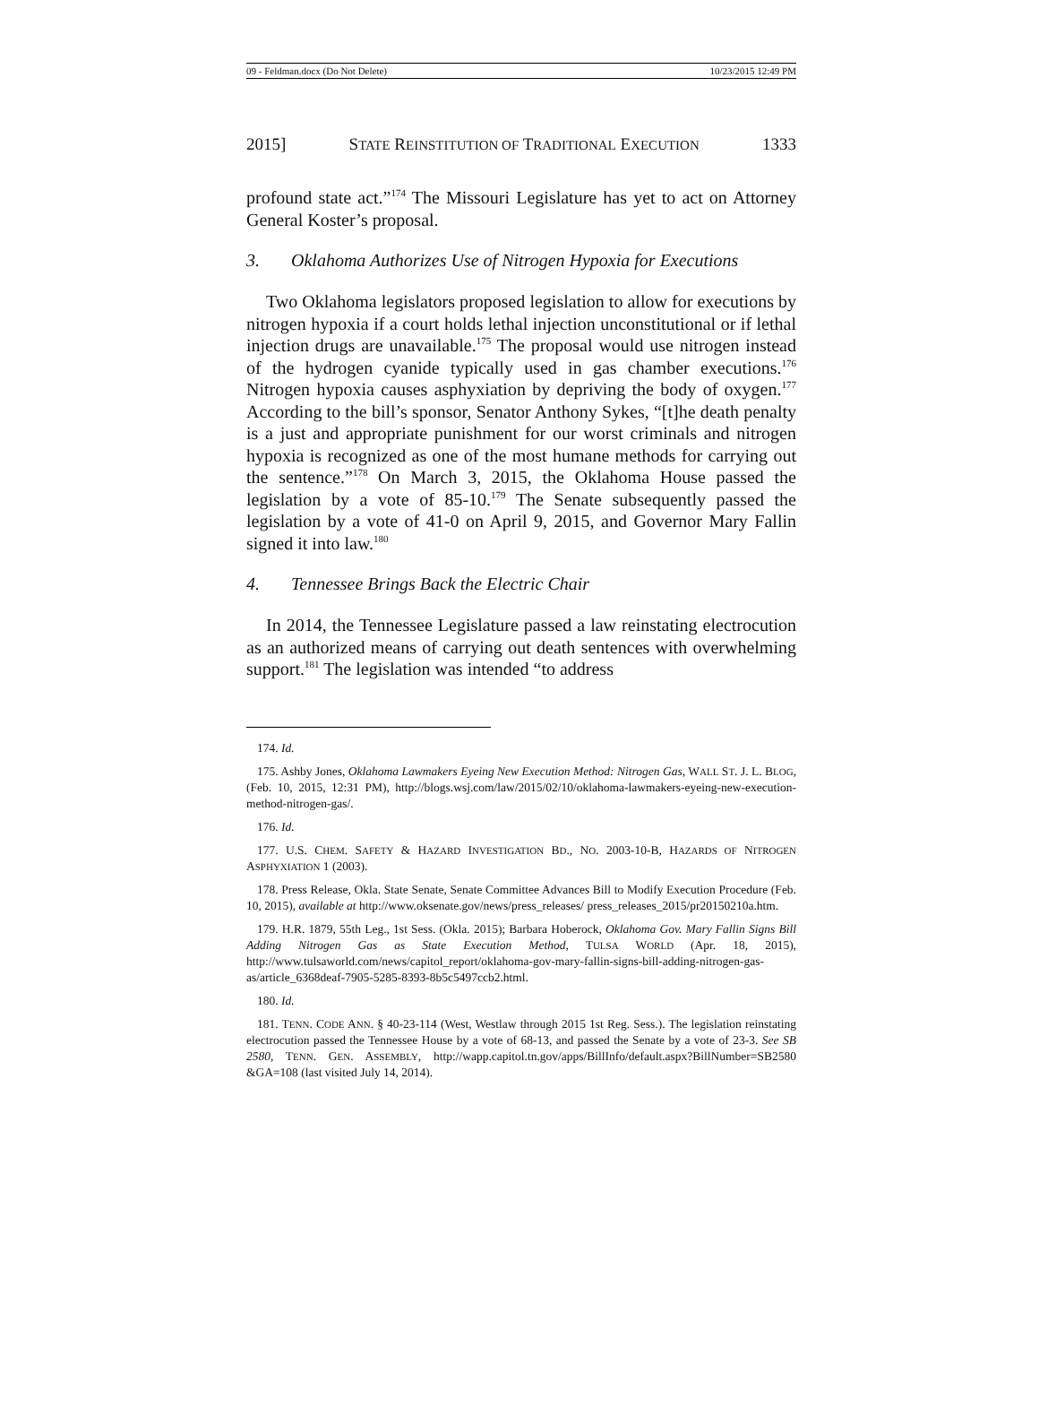09 - Feldman.docx (Do Not Delete) 10/23/2015 12:49 PM
2015] STATE REINSTITUTION OF TRADITIONAL EXECUTION 1333
profound state act.”<sup>174</sup> The Missouri Legislature has yet to act on Attorney General Koster’s proposal.
3. Oklahoma Authorizes Use of Nitrogen Hypoxia for Executions
Two Oklahoma legislators proposed legislation to allow for executions by nitrogen hypoxia if a court holds lethal injection unconstitutional or if lethal injection drugs are unavailable.<sup>175</sup> The proposal would use nitrogen instead of the hydrogen cyanide typically used in gas chamber executions.<sup>176</sup> Nitrogen hypoxia causes asphyxiation by depriving the body of oxygen.<sup>177</sup> According to the bill’s sponsor, Senator Anthony Sykes, “[t]he death penalty is a just and appropriate punishment for our worst criminals and nitrogen hypoxia is recognized as one of the most humane methods for carrying out the sentence.”<sup>178</sup> On March 3, 2015, the Oklahoma House passed the legislation by a vote of 85-10.<sup>179</sup> The Senate subsequently passed the legislation by a vote of 41-0 on April 9, 2015, and Governor Mary Fallin signed it into law.<sup>180</sup>
4. Tennessee Brings Back the Electric Chair
In 2014, the Tennessee Legislature passed a law reinstating electrocution as an authorized means of carrying out death sentences with overwhelming support.<sup>181</sup> The legislation was intended “to address
174. Id.
175. Ashby Jones, Oklahoma Lawmakers Eyeing New Execution Method: Nitrogen Gas, WALL ST. J. L. BLOG, (Feb. 10, 2015, 12:31 PM), http://blogs.wsj.com/law/2015/02/10/oklahoma-lawmakers-eyeing-new-execution-method-nitrogen-gas/.
176. Id.
177. U.S. CHEM. SAFETY & HAZARD INVESTIGATION BD., NO. 2003-10-B, HAZARDS OF NITROGEN ASPHYXIATION 1 (2003).
178. Press Release, Okla. State Senate, Senate Committee Advances Bill to Modify Execution Procedure (Feb. 10, 2015), available at http://www.oksenate.gov/news/press_releases/ press_releases_2015/pr20150210a.htm.
179. H.R. 1879, 55th Leg., 1st Sess. (Okla. 2015); Barbara Hoberock, Oklahoma Gov. Mary Fallin Signs Bill Adding Nitrogen Gas as State Execution Method, TULSA WORLD (Apr. 18, 2015), http://www.tulsaworld.com/news/capitol_report/oklahoma-gov-mary-fallin-signs-bill-adding-nitrogen-gas-as/article_6368deaf-7905-5285-8393-8b5c5497ccb2.html.
180. Id.
181. TENN. CODE ANN. § 40-23-114 (West, Westlaw through 2015 1st Reg. Sess.). The legislation reinstating electrocution passed the Tennessee House by a vote of 68-13, and passed the Senate by a vote of 23-3. See SB 2580, TENN. GEN. ASSEMBLY, http://wapp.capitol.tn.gov/apps/BillInfo/default.aspx?BillNumber=SB2580 &GA=108 (last visited July 14, 2014).